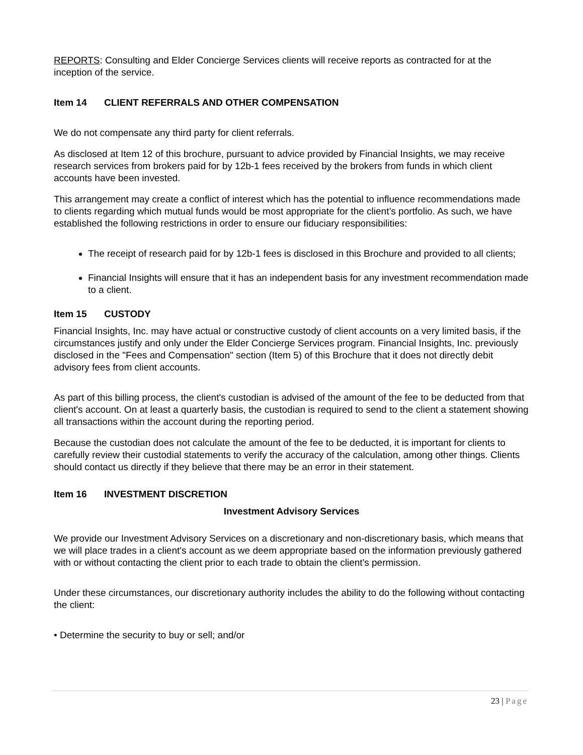REPORTS: Consulting and Elder Concierge Services clients will receive reports as contracted for at the inception of the service.
Item 14 CLIENT REFERRALS AND OTHER COMPENSATION
We do not compensate any third party for client referrals.
As disclosed at Item 12 of this brochure, pursuant to advice provided by Financial Insights, we may receive research services from brokers paid for by 12b-1 fees received by the brokers from funds in which client accounts have been invested.
This arrangement may create a conflict of interest which has the potential to influence recommendations made to clients regarding which mutual funds would be most appropriate for the client’s portfolio. As such, we have established the following restrictions in order to ensure our fiduciary responsibilities:
The receipt of research paid for by 12b-1 fees is disclosed in this Brochure and provided to all clients;
Financial Insights will ensure that it has an independent basis for any investment recommendation made to a client.
Item 15 CUSTODY
Financial Insights, Inc. may have actual or constructive custody of client accounts on a very limited basis, if the circumstances justify and only under the Elder Concierge Services program. Financial Insights, Inc. previously disclosed in the "Fees and Compensation" section (Item 5) of this Brochure that it does not directly debit advisory fees from client accounts.
As part of this billing process, the client's custodian is advised of the amount of the fee to be deducted from that client's account. On at least a quarterly basis, the custodian is required to send to the client a statement showing all transactions within the account during the reporting period.
Because the custodian does not calculate the amount of the fee to be deducted, it is important for clients to carefully review their custodial statements to verify the accuracy of the calculation, among other things. Clients should contact us directly if they believe that there may be an error in their statement.
Item 16 INVESTMENT DISCRETION
Investment Advisory Services
We provide our Investment Advisory Services on a discretionary and non-discretionary basis, which means that we will place trades in a client's account as we deem appropriate based on the information previously gathered with or without contacting the client prior to each trade to obtain the client's permission.
Under these circumstances, our discretionary authority includes the ability to do the following without contacting the client:
• Determine the security to buy or sell; and/or
23 | Page